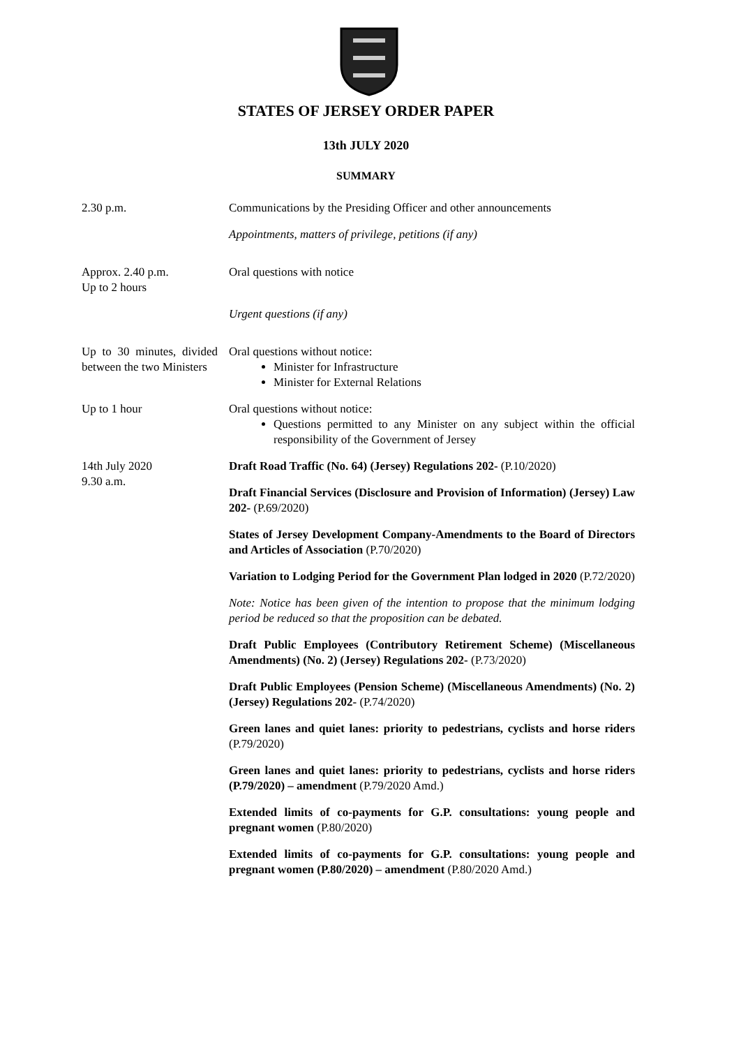STATES OF JERSEY ORDER PAPER
13th JULY 2020
SUMMARY
2.30 p.m. Communications by the Presiding Officer and other announcements
Appointments, matters of privilege, petitions (if any)
Approx. 2.40 p.m.
Up to 2 hours
Oral questions with notice
Urgent questions (if any)
Up to 30 minutes, divided between the two Ministers
Oral questions without notice:
Minister for Infrastructure
Minister for External Relations
Up to 1 hour Oral questions without notice:
Questions permitted to any Minister on any subject within the official responsibility of the Government of Jersey
14th July 2020
9.30 a.m.
Draft Road Traffic (No. 64) (Jersey) Regulations 202- (P.10/2020)
Draft Financial Services (Disclosure and Provision of Information) (Jersey) Law 202- (P.69/2020)
States of Jersey Development Company-Amendments to the Board of Directors and Articles of Association (P.70/2020)
Variation to Lodging Period for the Government Plan lodged in 2020 (P.72/2020)
Note: Notice has been given of the intention to propose that the minimum lodging period be reduced so that the proposition can be debated.
Draft Public Employees (Contributory Retirement Scheme) (Miscellaneous Amendments) (No. 2) (Jersey) Regulations 202- (P.73/2020)
Draft Public Employees (Pension Scheme) (Miscellaneous Amendments) (No. 2) (Jersey) Regulations 202- (P.74/2020)
Green lanes and quiet lanes: priority to pedestrians, cyclists and horse riders (P.79/2020)
Green lanes and quiet lanes: priority to pedestrians, cyclists and horse riders (P.79/2020) – amendment (P.79/2020 Amd.)
Extended limits of co-payments for G.P. consultations: young people and pregnant women (P.80/2020)
Extended limits of co-payments for G.P. consultations: young people and pregnant women (P.80/2020) – amendment (P.80/2020 Amd.)